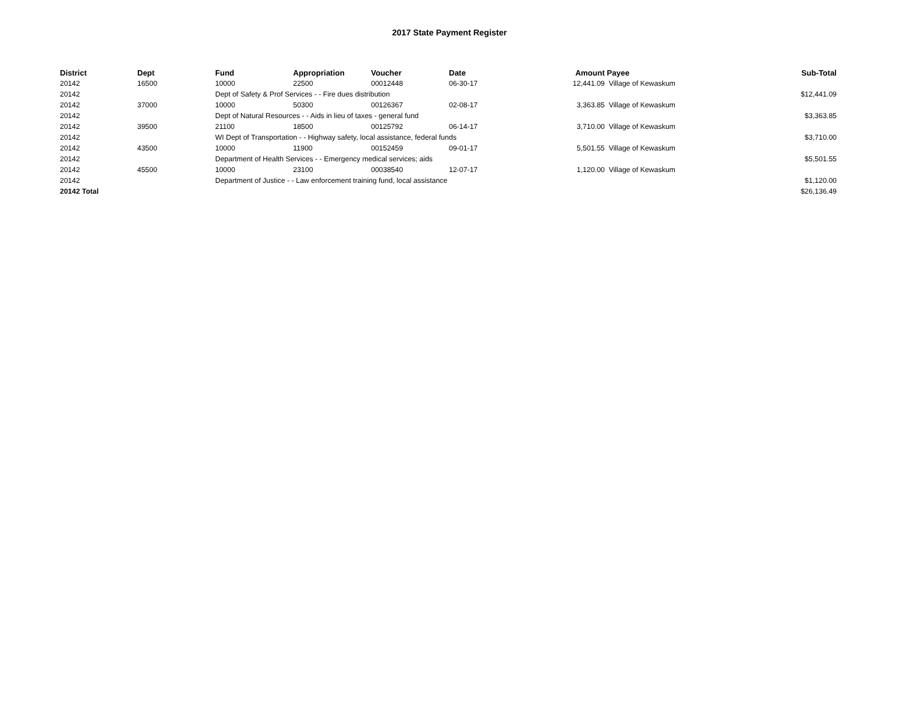2017 State Payment Register
| District | Dept | Fund | Appropriation | Voucher | Date | Amount | Payee | Sub-Total |
| --- | --- | --- | --- | --- | --- | --- | --- | --- |
| 20142 | 16500 | 10000 | 22500 | 00012448 | 06-30-17 | 12,441.09 | Village of Kewaskum | |
| 20142 | | Dept of Safety & Prof Services - - Fire dues distribution | | | | | | $12,441.09 |
| 20142 | 37000 | 10000 | 50300 | 00126367 | 02-08-17 | 3,363.85 | Village of Kewaskum | |
| 20142 | | Dept of Natural Resources - - Aids in lieu of taxes - general fund | | | | | | $3,363.85 |
| 20142 | 39500 | 21100 | 18500 | 00125792 | 06-14-17 | 3,710.00 | Village of Kewaskum | |
| 20142 | | WI Dept of Transportation - - Highway safety, local assistance, federal funds | | | | | | $3,710.00 |
| 20142 | 43500 | 10000 | 11900 | 00152459 | 09-01-17 | 5,501.55 | Village of Kewaskum | |
| 20142 | | Department of Health Services - - Emergency medical services; aids | | | | | | $5,501.55 |
| 20142 | 45500 | 10000 | 23100 | 00038540 | 12-07-17 | 1,120.00 | Village of Kewaskum | |
| 20142 | | Department of Justice - - Law enforcement training fund, local assistance | | | | | | $1,120.00 |
| 20142 Total | | | | | | | | $26,136.49 |